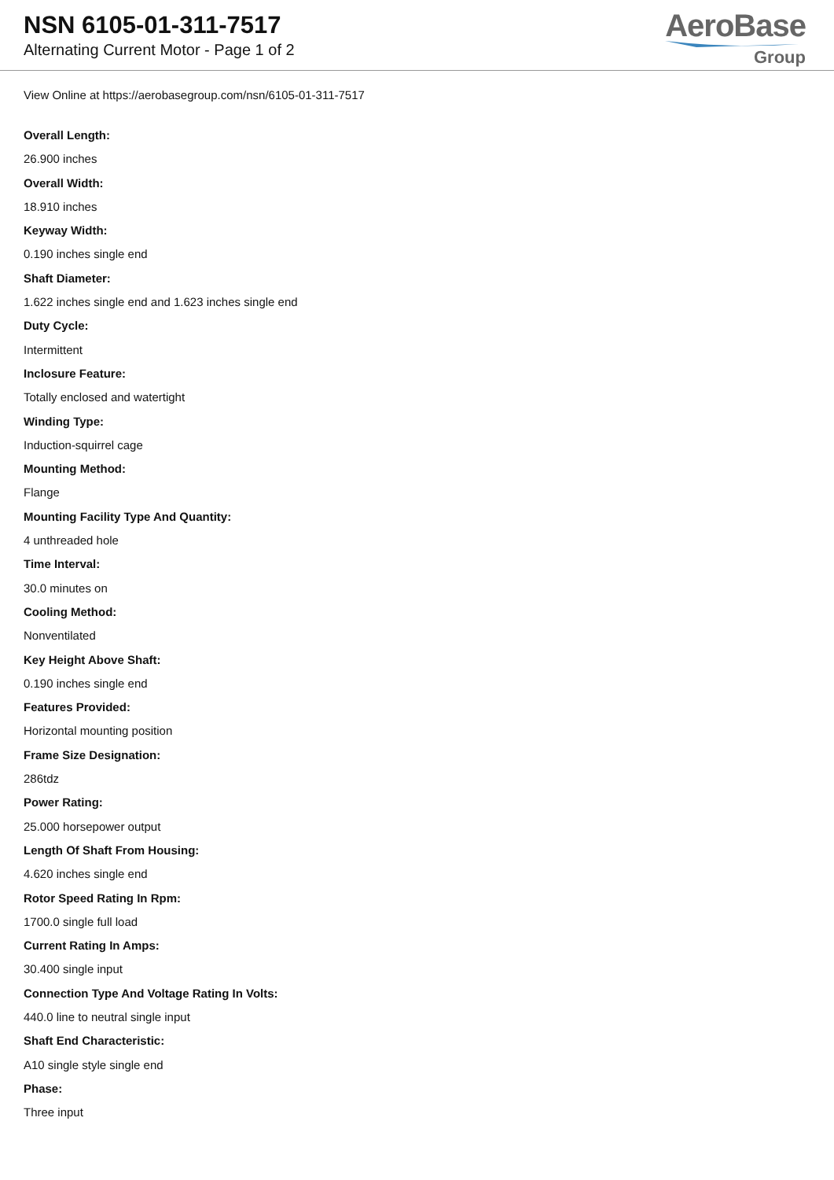NSN 6105-01-311-7517
Alternating Current Motor - Page 1 of 2
AeroBase
Group
View Online at https://aerobasegroup.com/nsn/6105-01-311-7517
Overall Length:
26.900 inches
Overall Width:
18.910 inches
Keyway Width:
0.190 inches single end
Shaft Diameter:
1.622 inches single end and 1.623 inches single end
Duty Cycle:
Intermittent
Inclosure Feature:
Totally enclosed and watertight
Winding Type:
Induction-squirrel cage
Mounting Method:
Flange
Mounting Facility Type And Quantity:
4 unthreaded hole
Time Interval:
30.0 minutes on
Cooling Method:
Nonventilated
Key Height Above Shaft:
0.190 inches single end
Features Provided:
Horizontal mounting position
Frame Size Designation:
286tdz
Power Rating:
25.000 horsepower output
Length Of Shaft From Housing:
4.620 inches single end
Rotor Speed Rating In Rpm:
1700.0 single full load
Current Rating In Amps:
30.400 single input
Connection Type And Voltage Rating In Volts:
440.0 line to neutral single input
Shaft End Characteristic:
A10 single style single end
Phase:
Three input